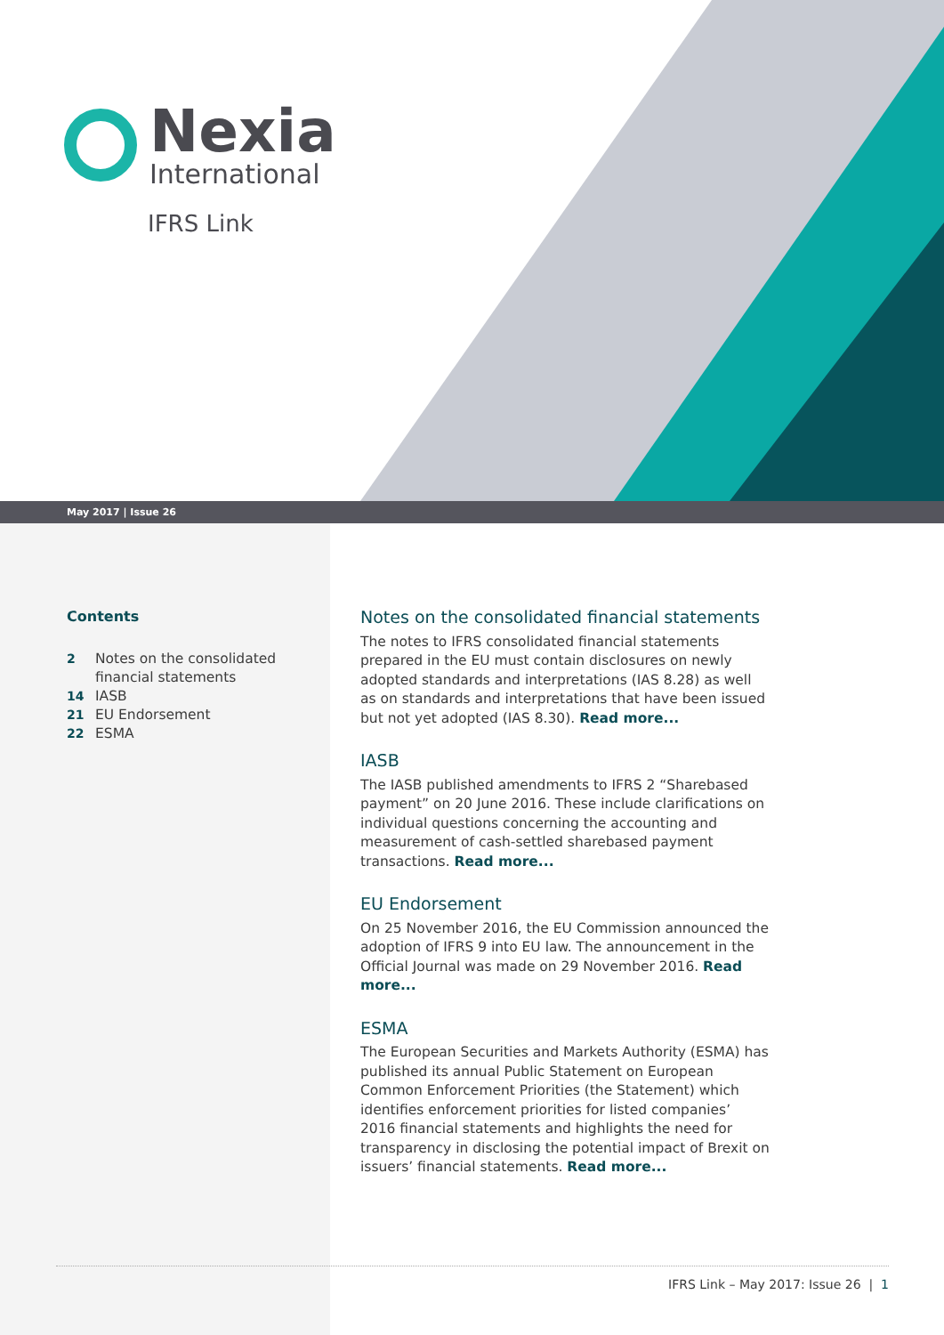Nexia
International
IFRS Link
May 2017 | Issue 26
Contents
2 Notes on the consolidated financial statements
14 IASB
21 EU Endorsement
22 ESMA
Notes on the consolidated financial statements
The notes to IFRS consolidated financial statements prepared in the EU must contain disclosures on newly adopted standards and interpretations (IAS 8.28) as well as on standards and interpretations that have been issued but not yet adopted (IAS 8.30). Read more...
IASB
The IASB published amendments to IFRS 2 “Sharebased payment” on 20 June 2016. These include clarifications on individual questions concerning the accounting and measurement of cash-settled sharebased payment transactions. Read more...
EU Endorsement
On 25 November 2016, the EU Commission announced the adoption of IFRS 9 into EU law. The announcement in the Official Journal was made on 29 November 2016. Read more...
ESMA
The European Securities and Markets Authority (ESMA) has published its annual Public Statement on European Common Enforcement Priorities (the Statement) which identifies enforcement priorities for listed companies’ 2016 financial statements and highlights the need for transparency in disclosing the potential impact of Brexit on issuers’ financial statements. Read more...
IFRS Link – May 2017: Issue 26 | 1